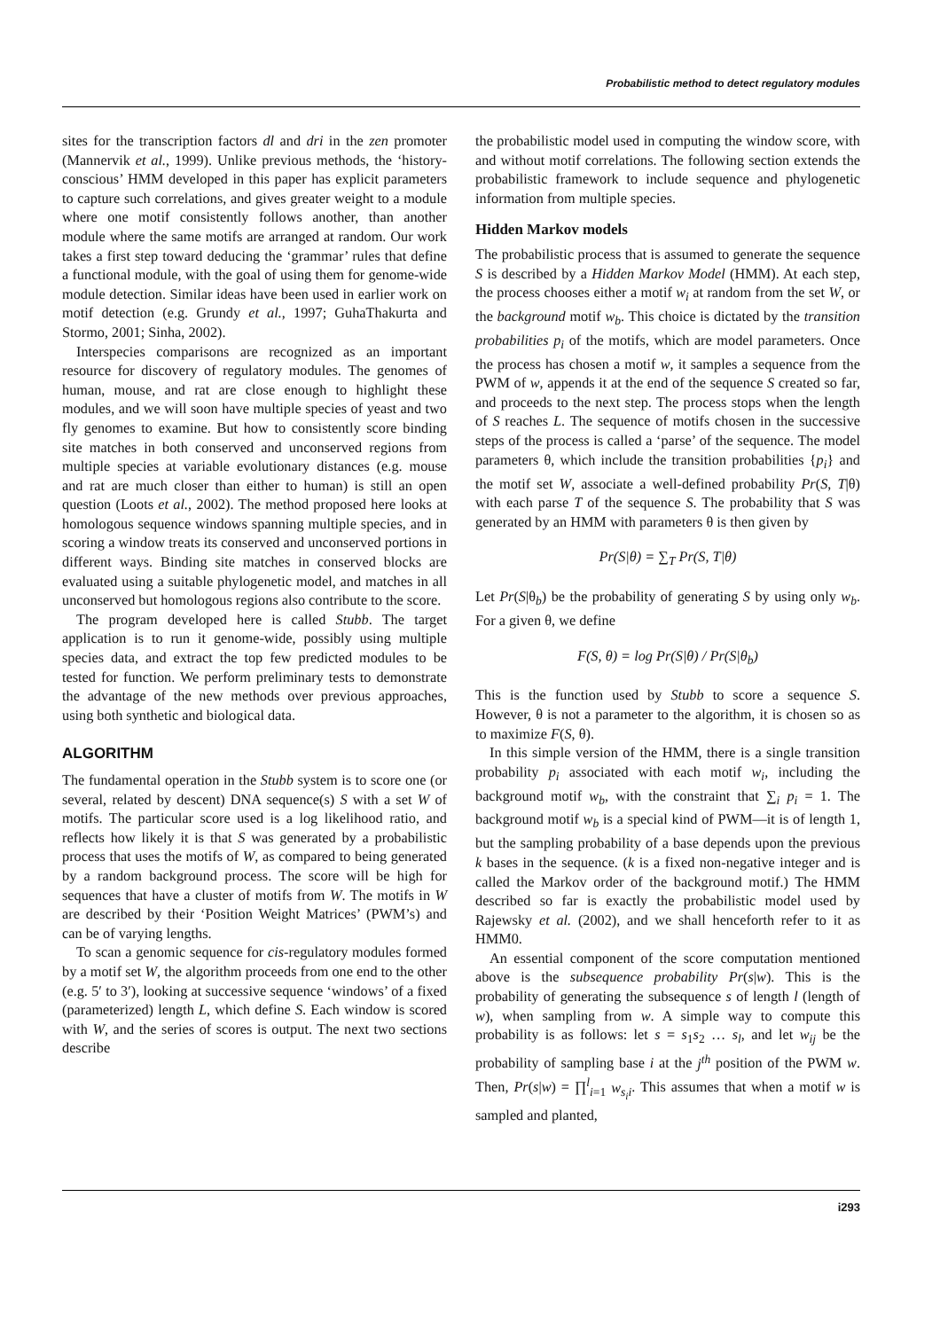Probabilistic method to detect regulatory modules
sites for the transcription factors dl and dri in the zen promoter (Mannervik et al., 1999). Unlike previous methods, the ‘history-conscious’ HMM developed in this paper has explicit parameters to capture such correlations, and gives greater weight to a module where one motif consistently follows another, than another module where the same motifs are arranged at random. Our work takes a first step toward deducing the ‘grammar’ rules that define a functional module, with the goal of using them for genome-wide module detection. Similar ideas have been used in earlier work on motif detection (e.g. Grundy et al., 1997; GuhaThakurta and Stormo, 2001; Sinha, 2002).
Interspecies comparisons are recognized as an important resource for discovery of regulatory modules. The genomes of human, mouse, and rat are close enough to highlight these modules, and we will soon have multiple species of yeast and two fly genomes to examine. But how to consistently score binding site matches in both conserved and unconserved regions from multiple species at variable evolutionary distances (e.g. mouse and rat are much closer than either to human) is still an open question (Loots et al., 2002). The method proposed here looks at homologous sequence windows spanning multiple species, and in scoring a window treats its conserved and unconserved portions in different ways. Binding site matches in conserved blocks are evaluated using a suitable phylogenetic model, and matches in all unconserved but homologous regions also contribute to the score.
The program developed here is called Stubb. The target application is to run it genome-wide, possibly using multiple species data, and extract the top few predicted modules to be tested for function. We perform preliminary tests to demonstrate the advantage of the new methods over previous approaches, using both synthetic and biological data.
ALGORITHM
The fundamental operation in the Stubb system is to score one (or several, related by descent) DNA sequence(s) S with a set W of motifs. The particular score used is a log likelihood ratio, and reflects how likely it is that S was generated by a probabilistic process that uses the motifs of W, as compared to being generated by a random background process. The score will be high for sequences that have a cluster of motifs from W. The motifs in W are described by their ‘Position Weight Matrices’ (PWM’s) and can be of varying lengths.
To scan a genomic sequence for cis-regulatory modules formed by a motif set W, the algorithm proceeds from one end to the other (e.g. 5′ to 3′), looking at successive sequence ‘windows’ of a fixed (parameterized) length L, which define S. Each window is scored with W, and the series of scores is output. The next two sections describe
the probabilistic model used in computing the window score, with and without motif correlations. The following section extends the probabilistic framework to include sequence and phylogenetic information from multiple species.
Hidden Markov models
The probabilistic process that is assumed to generate the sequence S is described by a Hidden Markov Model (HMM). At each step, the process chooses either a motif w<sub>i</sub> at random from the set W, or the background motif w<sub>b</sub>. This choice is dictated by the transition probabilities p<sub>i</sub> of the motifs, which are model parameters. Once the process has chosen a motif w, it samples a sequence from the PWM of w, appends it at the end of the sequence S created so far, and proceeds to the next step. The process stops when the length of S reaches L. The sequence of motifs chosen in the successive steps of the process is called a ‘parse’ of the sequence. The model parameters θ, which include the transition probabilities {p<sub>i</sub>} and the motif set W, associate a well-defined probability Pr(S, T|θ) with each parse T of the sequence S. The probability that S was generated by an HMM with parameters θ is then given by
Pr(S|θ) = ∑<sub>T</sub> Pr(S, T|θ)
Let Pr(S|θ<sub>b</sub>) be the probability of generating S by using only w<sub>b</sub>. For a given θ, we define
F(S, θ) = log Pr(S|θ) / Pr(S|θ<sub>b</sub>)
This is the function used by Stubb to score a sequence S. However, θ is not a parameter to the algorithm, it is chosen so as to maximize F(S, θ).
In this simple version of the HMM, there is a single transition probability p<sub>i</sub> associated with each motif w<sub>i</sub>, including the background motif w<sub>b</sub>, with the constraint that ∑<sub>i</sub> p<sub>i</sub> = 1. The background motif w<sub>b</sub> is a special kind of PWM—it is of length 1, but the sampling probability of a base depends upon the previous k bases in the sequence. (k is a fixed non-negative integer and is called the Markov order of the background motif.) The HMM described so far is exactly the probabilistic model used by Rajewsky et al. (2002), and we shall henceforth refer to it as HMM0.
An essential component of the score computation mentioned above is the subsequence probability Pr(s|w). This is the probability of generating the subsequence s of length l (length of w), when sampling from w. A simple way to compute this probability is as follows: let s = s<sub>1</sub>s<sub>2</sub> … s<sub>l</sub>, and let w<sub>ij</sub> be the probability of sampling base i at the j<sup>th</sup> position of the PWM w. Then, Pr(s|w) = ∏<sup>l</sup><sub>i=1</sub> w<sub>s<sub>i</sub>i</sub>. This assumes that when a motif w is sampled and planted,
i293